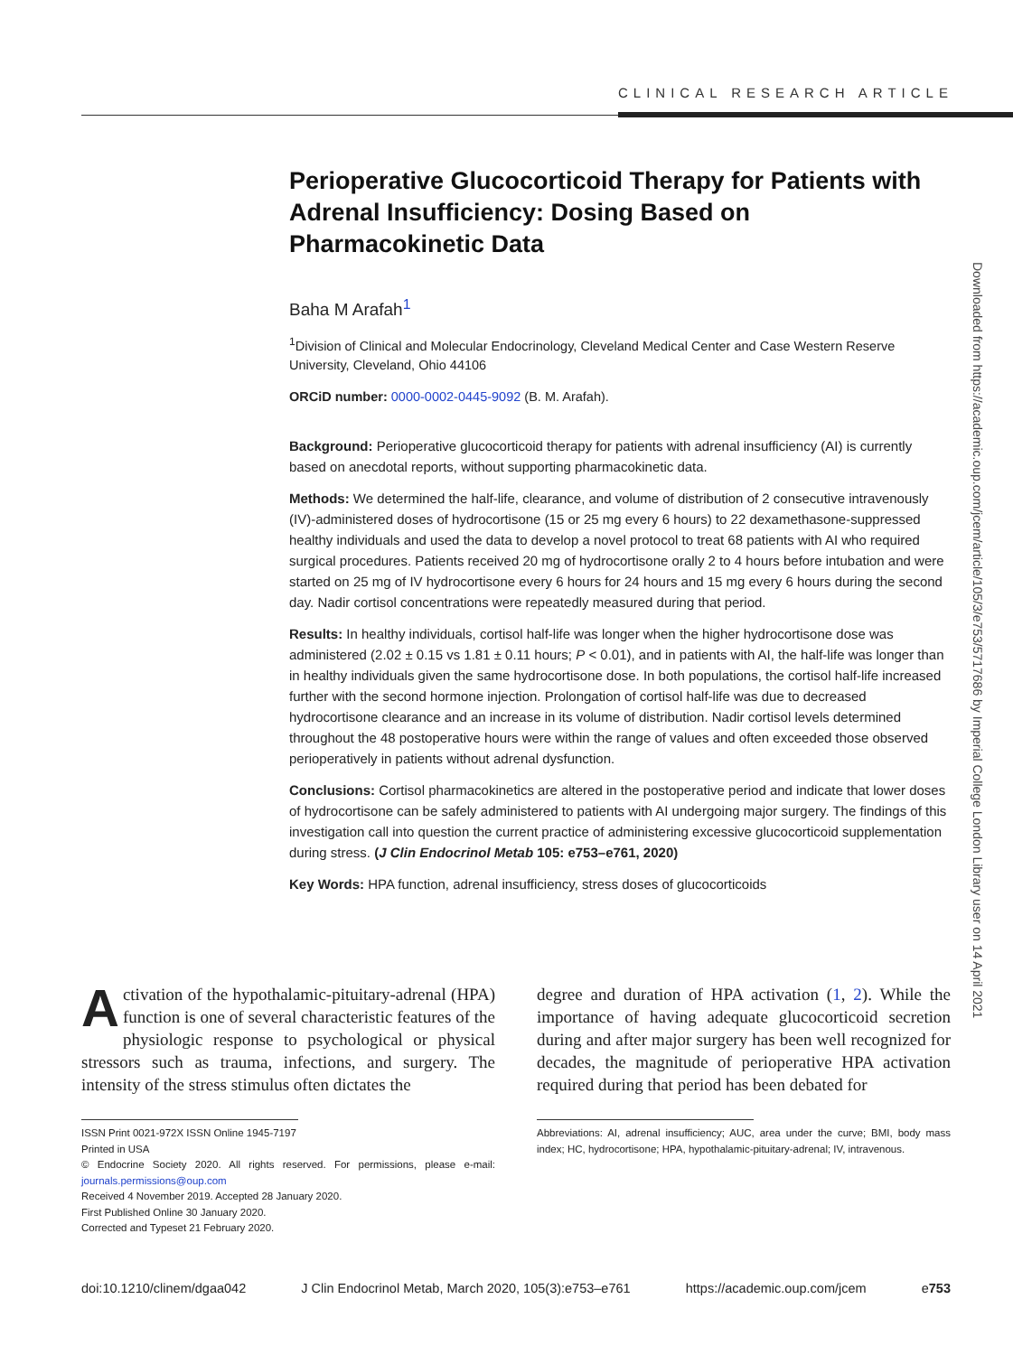CLINICAL RESEARCH ARTICLE
Downloaded from https://academic.oup.com/jcem/article/105/3/e753/5717686 by Imperial College London Library user on 14 April 2021
Perioperative Glucocorticoid Therapy for Patients with Adrenal Insufficiency: Dosing Based on Pharmacokinetic Data
Baha M Arafah<sup>1</sup>
<sup>1</sup> Division of Clinical and Molecular Endocrinology, Cleveland Medical Center and Case Western Reserve University, Cleveland, Ohio 44106
ORCiD number: 0000-0002-0445-9092 (B. M. Arafah).
Background: Perioperative glucocorticoid therapy for patients with adrenal insufficiency (AI) is currently based on anecdotal reports, without supporting pharmacokinetic data.
Methods: We determined the half-life, clearance, and volume of distribution of 2 consecutive intravenously (IV)-administered doses of hydrocortisone (15 or 25 mg every 6 hours) to 22 dexamethasone-suppressed healthy individuals and used the data to develop a novel protocol to treat 68 patients with AI who required surgical procedures. Patients received 20 mg of hydrocortisone orally 2 to 4 hours before intubation and were started on 25 mg of IV hydrocortisone every 6 hours for 24 hours and 15 mg every 6 hours during the second day. Nadir cortisol concentrations were repeatedly measured during that period.
Results: In healthy individuals, cortisol half-life was longer when the higher hydrocortisone dose was administered (2.02 ± 0.15 vs 1.81 ± 0.11 hours; P < 0.01), and in patients with AI, the half-life was longer than in healthy individuals given the same hydrocortisone dose. In both populations, the cortisol half-life increased further with the second hormone injection. Prolongation of cortisol half-life was due to decreased hydrocortisone clearance and an increase in its volume of distribution. Nadir cortisol levels determined throughout the 48 postoperative hours were within the range of values and often exceeded those observed perioperatively in patients without adrenal dysfunction.
Conclusions: Cortisol pharmacokinetics are altered in the postoperative period and indicate that lower doses of hydrocortisone can be safely administered to patients with AI undergoing major surgery. The findings of this investigation call into question the current practice of administering excessive glucocorticoid supplementation during stress. (J Clin Endocrinol Metab 105: e753–e761, 2020)
Key Words: HPA function, adrenal insufficiency, stress doses of glucocorticoids
Activation of the hypothalamic-pituitary-adrenal (HPA) function is one of several characteristic features of the physiologic response to psychological or physical stressors such as trauma, infections, and surgery. The intensity of the stress stimulus often dictates the
ISSN Print 0021-972X ISSN Online 1945-7197
Printed in USA
© Endocrine Society 2020. All rights reserved. For permissions, please e-mail: journals.permissions@oup.com
Received 4 November 2019. Accepted 28 January 2020.
First Published Online 30 January 2020.
Corrected and Typeset 21 February 2020.
degree and duration of HPA activation (1, 2). While the importance of having adequate glucocorticoid secretion during and after major surgery has been well recognized for decades, the magnitude of perioperative HPA activation required during that period has been debated for
Abbreviations: AI, adrenal insufficiency; AUC, area under the curve; BMI, body mass index; HC, hydrocortisone; HPA, hypothalamic-pituitary-adrenal; IV, intravenous.
doi:10.1210/clinem/dgaa042 J Clin Endocrinol Metab, March 2020, 105(3):e753–e761 https://academic.oup.com/jcem e753